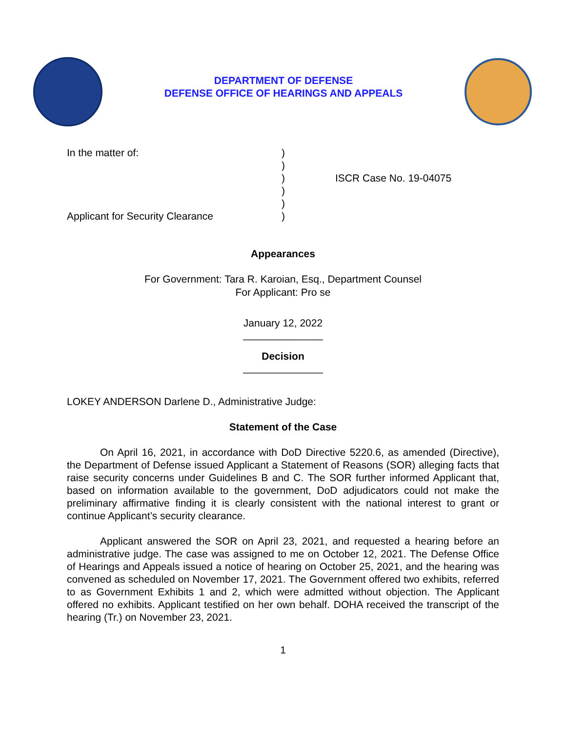DEPARTMENT OF DEFENSE
DEFENSE OFFICE OF HEARINGS AND APPEALS
In the matter of:
Applicant for Security Clearance
)
)
)
)
)
)
ISCR Case No. 19-04075
Appearances
For Government: Tara R. Karoian, Esq., Department Counsel
For Applicant: Pro se
January 12, 2022
______________
Decision
______________
LOKEY ANDERSON Darlene D., Administrative Judge:
Statement of the Case
On April 16, 2021, in accordance with DoD Directive 5220.6, as amended (Directive), the Department of Defense issued Applicant a Statement of Reasons (SOR) alleging facts that raise security concerns under Guidelines B and C. The SOR further informed Applicant that, based on information available to the government, DoD adjudicators could not make the preliminary affirmative finding it is clearly consistent with the national interest to grant or continue Applicant’s security clearance.
Applicant answered the SOR on April 23, 2021, and requested a hearing before an administrative judge. The case was assigned to me on October 12, 2021. The Defense Office of Hearings and Appeals issued a notice of hearing on October 25, 2021, and the hearing was convened as scheduled on November 17, 2021. The Government offered two exhibits, referred to as Government Exhibits 1 and 2, which were admitted without objection. The Applicant offered no exhibits. Applicant testified on her own behalf. DOHA received the transcript of the hearing (Tr.) on November 23, 2021.
1